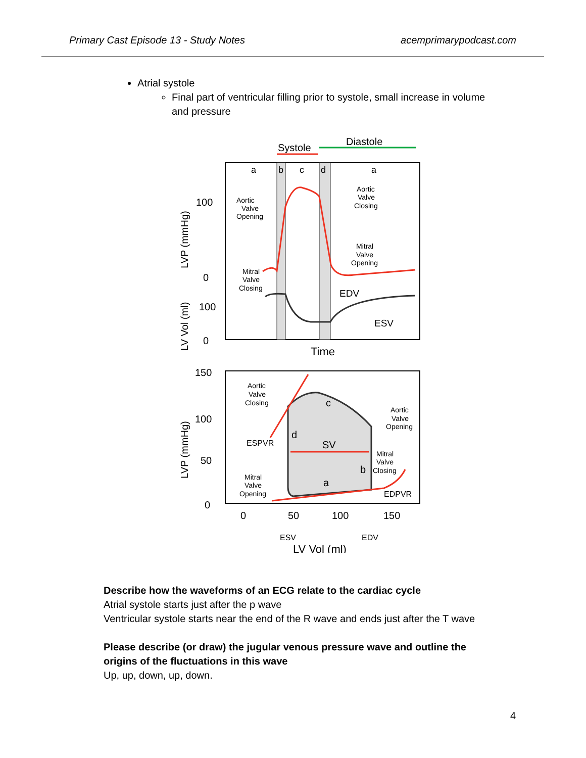Primary Cast Episode 13 - Study Notes acemprimarypodcast.com
Atrial systole
Final part of ventricular filling prior to systole, small increase in volume and pressure
Systole
Diastole
a
b
c
d
a
EDV
ESV
Aortic
Valve
Opening
Aortic
Valve
Closing
Mitral
Valve
Opening
Mitral
Valve
Closing
100
0
100
0
LVP (mmHg)
LV Vol (ml)
Time
c
d
SV
b
a
ESPVR
EDPVR
Aortic
Valve
Closing
Aortic
Valve
Opening
Mitral
Valve
Closing
Mitral
Valve
Opening
150
100
50
0
0
50
100
150
ESV
EDV
LVP (mmHg)
LV Vol (ml)
Describe how the waveforms of an ECG relate to the cardiac cycle
Atrial systole starts just after the p wave
Ventricular systole starts near the end of the R wave and ends just after the T wave
Please describe (or draw) the jugular venous pressure wave and outline the origins of the fluctuations in this wave
Up, up, down, up, down.
4